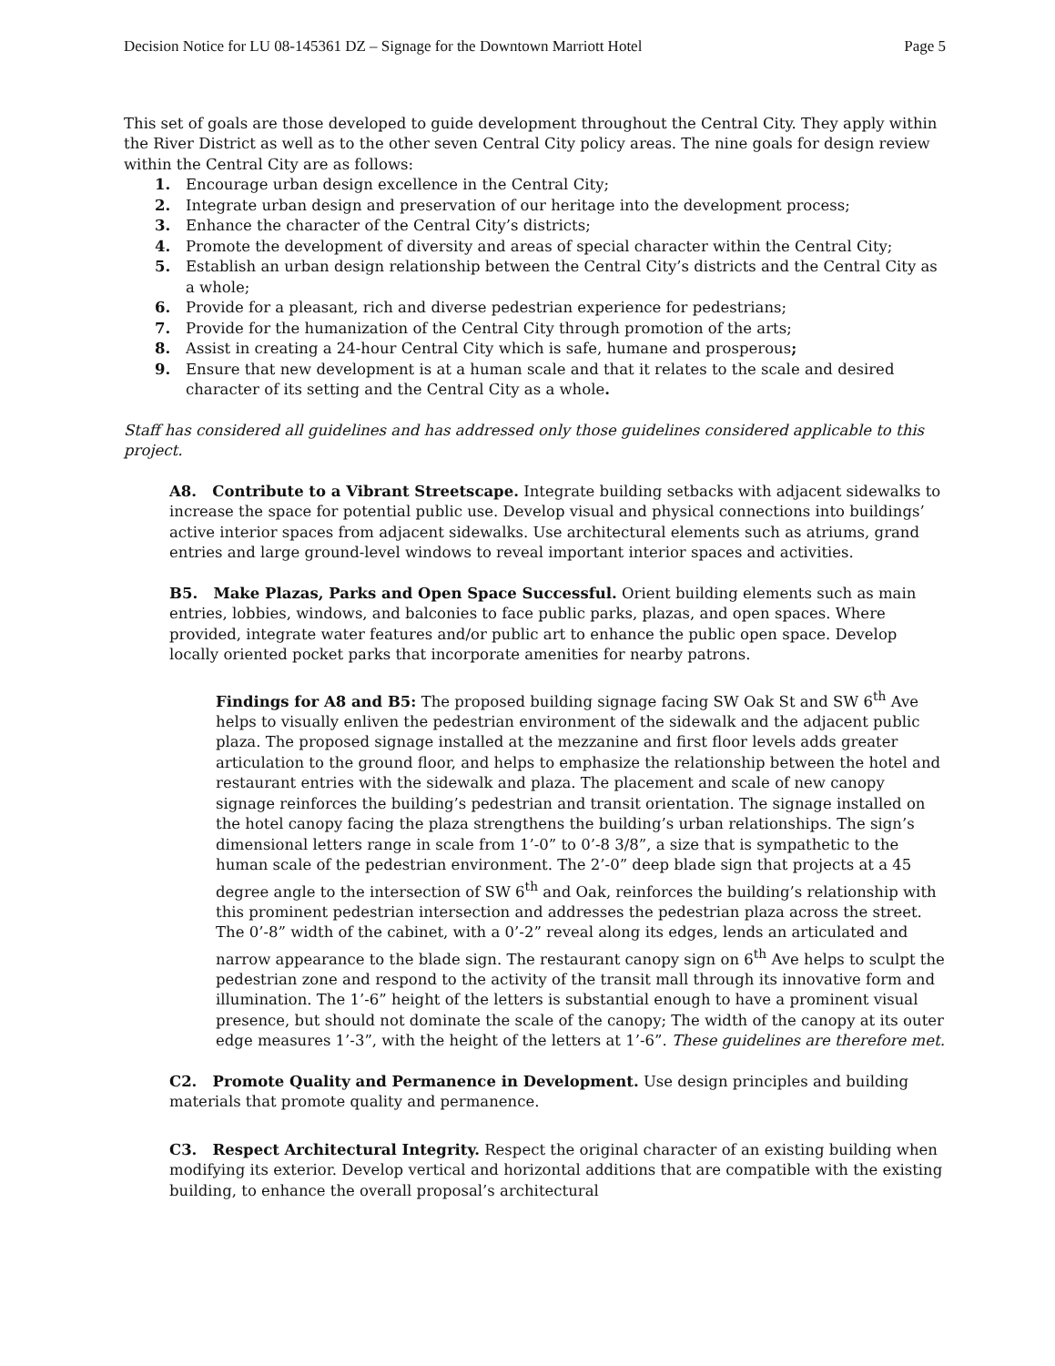Decision Notice for LU 08-145361 DZ – Signage for the Downtown Marriott Hotel Page 5
This set of goals are those developed to guide development throughout the Central City. They apply within the River District as well as to the other seven Central City policy areas. The nine goals for design review within the Central City are as follows:
1. Encourage urban design excellence in the Central City;
2. Integrate urban design and preservation of our heritage into the development process;
3. Enhance the character of the Central City’s districts;
4. Promote the development of diversity and areas of special character within the Central City;
5. Establish an urban design relationship between the Central City’s districts and the Central City as a whole;
6. Provide for a pleasant, rich and diverse pedestrian experience for pedestrians;
7. Provide for the humanization of the Central City through promotion of the arts;
8. Assist in creating a 24-hour Central City which is safe, humane and prosperous;
9. Ensure that new development is at a human scale and that it relates to the scale and desired character of its setting and the Central City as a whole.
Staff has considered all guidelines and has addressed only those guidelines considered applicable to this project.
A8. Contribute to a Vibrant Streetscape. Integrate building setbacks with adjacent sidewalks to increase the space for potential public use. Develop visual and physical connections into buildings’ active interior spaces from adjacent sidewalks. Use architectural elements such as atriums, grand entries and large ground-level windows to reveal important interior spaces and activities.
B5. Make Plazas, Parks and Open Space Successful. Orient building elements such as main entries, lobbies, windows, and balconies to face public parks, plazas, and open spaces. Where provided, integrate water features and/or public art to enhance the public open space. Develop locally oriented pocket parks that incorporate amenities for nearby patrons.
Findings for A8 and B5: The proposed building signage facing SW Oak St and SW 6<sup>th</sup> Ave helps to visually enliven the pedestrian environment of the sidewalk and the adjacent public plaza. The proposed signage installed at the mezzanine and first floor levels adds greater articulation to the ground floor, and helps to emphasize the relationship between the hotel and restaurant entries with the sidewalk and plaza. The placement and scale of new canopy signage reinforces the building’s pedestrian and transit orientation. The signage installed on the hotel canopy facing the plaza strengthens the building’s urban relationships. The sign’s dimensional letters range in scale from 1’-0” to 0’-8 3/8”, a size that is sympathetic to the human scale of the pedestrian environment. The 2’-0” deep blade sign that projects at a 45 degree angle to the intersection of SW 6<sup>th</sup> and Oak, reinforces the building’s relationship with this prominent pedestrian intersection and addresses the pedestrian plaza across the street. The 0’-8” width of the cabinet, with a 0’-2” reveal along its edges, lends an articulated and narrow appearance to the blade sign. The restaurant canopy sign on 6<sup>th</sup> Ave helps to sculpt the pedestrian zone and respond to the activity of the transit mall through its innovative form and illumination. The 1’-6” height of the letters is substantial enough to have a prominent visual presence, but should not dominate the scale of the canopy; The width of the canopy at its outer edge measures 1’-3”, with the height of the letters at 1’-6”. These guidelines are therefore met.
C2. Promote Quality and Permanence in Development. Use design principles and building materials that promote quality and permanence.
C3. Respect Architectural Integrity. Respect the original character of an existing building when modifying its exterior. Develop vertical and horizontal additions that are compatible with the existing building, to enhance the overall proposal’s architectural